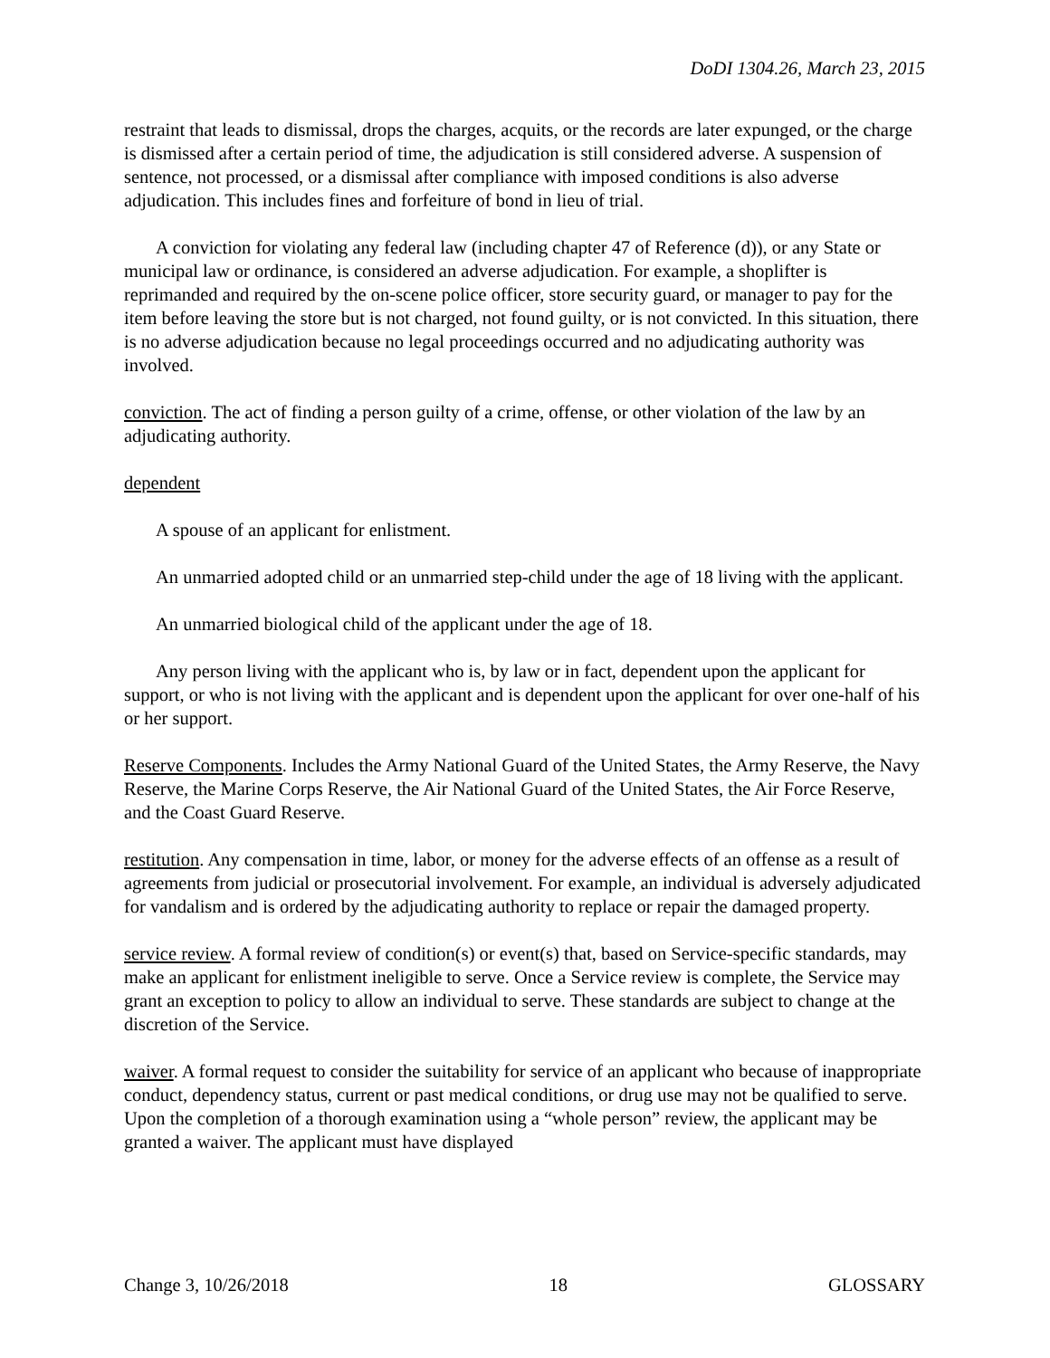DoDI 1304.26, March 23, 2015
restraint that leads to dismissal, drops the charges, acquits, or the records are later expunged, or the charge is dismissed after a certain period of time, the adjudication is still considered adverse. A suspension of sentence, not processed, or a dismissal after compliance with imposed conditions is also adverse adjudication. This includes fines and forfeiture of bond in lieu of trial.
A conviction for violating any federal law (including chapter 47 of Reference (d)), or any State or municipal law or ordinance, is considered an adverse adjudication. For example, a shoplifter is reprimanded and required by the on-scene police officer, store security guard, or manager to pay for the item before leaving the store but is not charged, not found guilty, or is not convicted. In this situation, there is no adverse adjudication because no legal proceedings occurred and no adjudicating authority was involved.
conviction. The act of finding a person guilty of a crime, offense, or other violation of the law by an adjudicating authority.
dependent
A spouse of an applicant for enlistment.
An unmarried adopted child or an unmarried step-child under the age of 18 living with the applicant.
An unmarried biological child of the applicant under the age of 18.
Any person living with the applicant who is, by law or in fact, dependent upon the applicant for support, or who is not living with the applicant and is dependent upon the applicant for over one-half of his or her support.
Reserve Components. Includes the Army National Guard of the United States, the Army Reserve, the Navy Reserve, the Marine Corps Reserve, the Air National Guard of the United States, the Air Force Reserve, and the Coast Guard Reserve.
restitution. Any compensation in time, labor, or money for the adverse effects of an offense as a result of agreements from judicial or prosecutorial involvement. For example, an individual is adversely adjudicated for vandalism and is ordered by the adjudicating authority to replace or repair the damaged property.
service review. A formal review of condition(s) or event(s) that, based on Service-specific standards, may make an applicant for enlistment ineligible to serve. Once a Service review is complete, the Service may grant an exception to policy to allow an individual to serve. These standards are subject to change at the discretion of the Service.
waiver. A formal request to consider the suitability for service of an applicant who because of inappropriate conduct, dependency status, current or past medical conditions, or drug use may not be qualified to serve. Upon the completion of a thorough examination using a “whole person” review, the applicant may be granted a waiver. The applicant must have displayed
Change 3, 10/26/2018 18 GLOSSARY